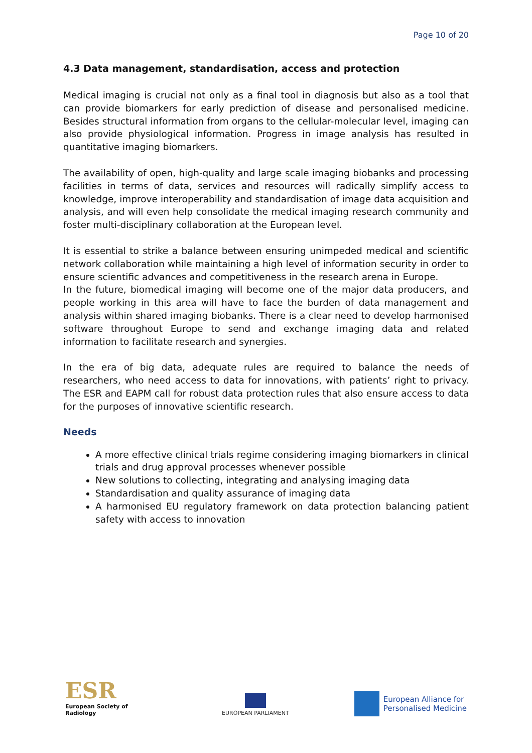Page 10 of 20
4.3 Data management, standardisation, access and protection
Medical imaging is crucial not only as a final tool in diagnosis but also as a tool that can provide biomarkers for early prediction of disease and personalised medicine. Besides structural information from organs to the cellular-molecular level, imaging can also provide physiological information. Progress in image analysis has resulted in quantitative imaging biomarkers.
The availability of open, high-quality and large scale imaging biobanks and processing facilities in terms of data, services and resources will radically simplify access to knowledge, improve interoperability and standardisation of image data acquisition and analysis, and will even help consolidate the medical imaging research community and foster multi-disciplinary collaboration at the European level.
It is essential to strike a balance between ensuring unimpeded medical and scientific network collaboration while maintaining a high level of information security in order to ensure scientific advances and competitiveness in the research arena in Europe.
In the future, biomedical imaging will become one of the major data producers, and people working in this area will have to face the burden of data management and analysis within shared imaging biobanks. There is a clear need to develop harmonised software throughout Europe to send and exchange imaging data and related information to facilitate research and synergies.
In the era of big data, adequate rules are required to balance the needs of researchers, who need access to data for innovations, with patients’ right to privacy. The ESR and EAPM call for robust data protection rules that also ensure access to data for the purposes of innovative scientific research.
Needs
A more effective clinical trials regime considering imaging biomarkers in clinical trials and drug approval processes whenever possible
New solutions to collecting, integrating and analysing imaging data
Standardisation and quality assurance of imaging data
A harmonised EU regulatory framework on data protection balancing patient safety with access to innovation
ESR
European Society of Radiology
EUROPEAN PARLIAMENT
European Alliance for
Personalised Medicine